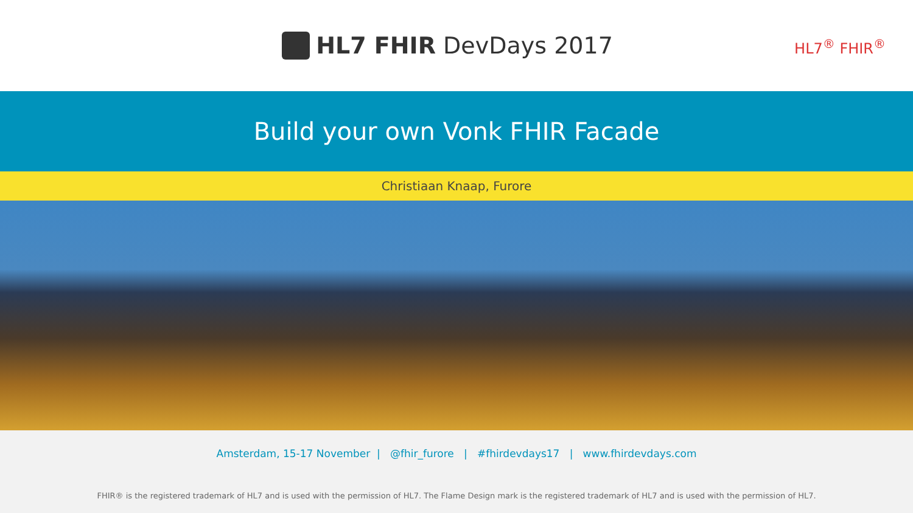HL7 FHIR DevDays 2017
HL7<sup>®</sup> FHIR<sup>®</sup>
Build your own Vonk FHIR Facade
Christiaan Knaap, Furore
Amsterdam, 15-17 November | @fhir_furore | #fhirdevdays17 | www.fhirdevdays.com
FHIR® is the registered trademark of HL7 and is used with the permission of HL7. The Flame Design mark is the registered trademark of HL7 and is used with the permission of HL7.